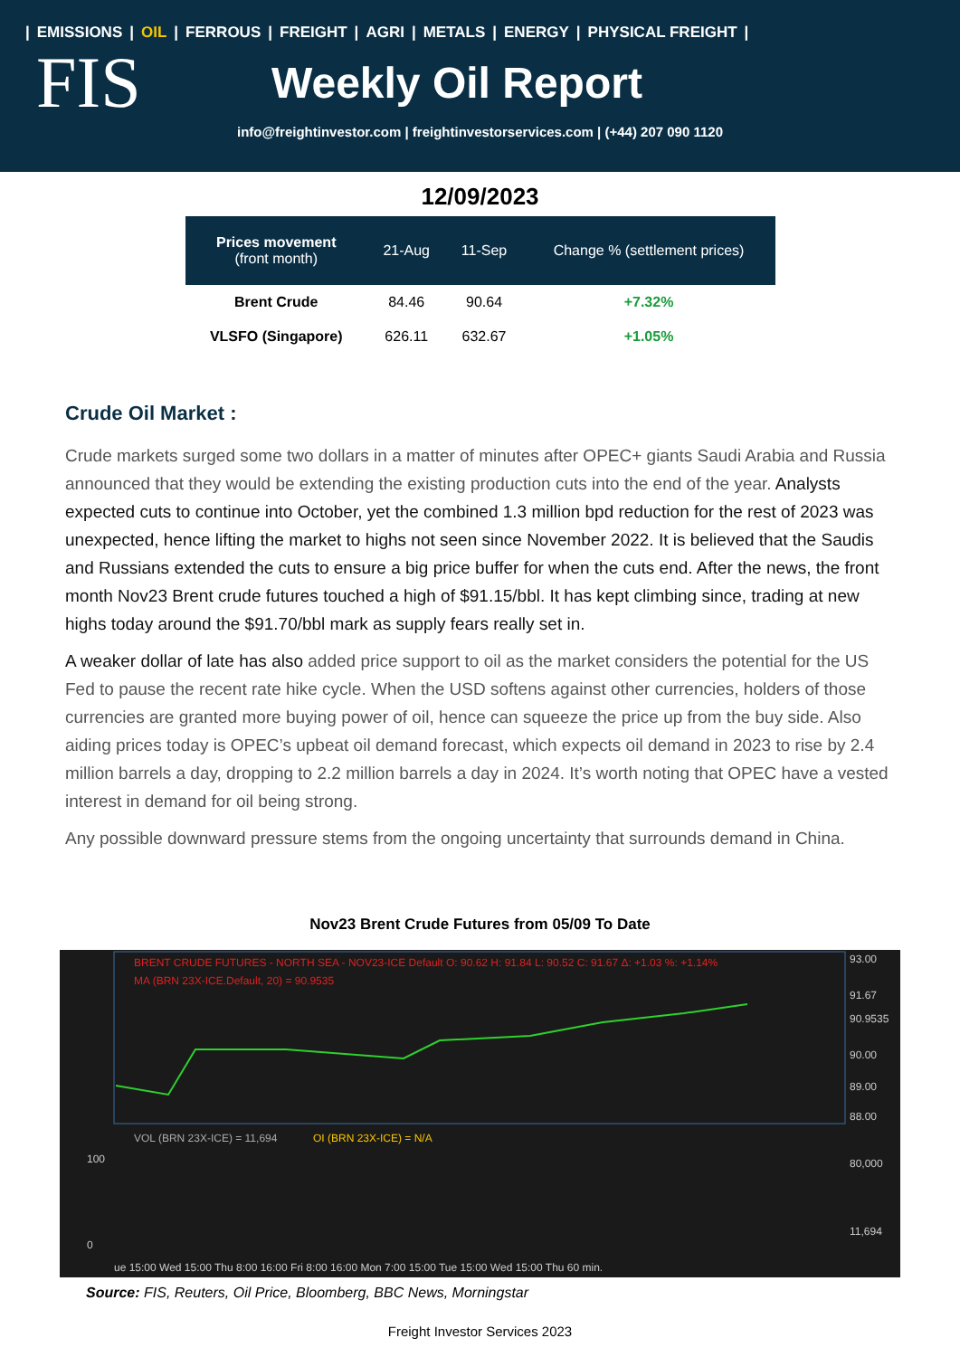| EMISSIONS | OIL | FERROUS | FREIGHT | AGRI | METALS | ENERGY | PHYSICAL FREIGHT |
FIS
Weekly Oil Report
info@freightinvestor.com | freightinvestorservices.com | (+44) 207 090 1120
12/09/2023
| Prices movement (front month) | 21-Aug | 11-Sep | Change % (settlement prices) |
| --- | --- | --- | --- |
| Brent Crude | 84.46 | 90.64 | +7.32% |
| VLSFO (Singapore) | 626.11 | 632.67 | +1.05% |
Crude Oil Market :
Crude markets surged some two dollars in a matter of minutes after OPEC+ giants Saudi Arabia and Russia announced that they would be extending the existing production cuts into the end of the year. Analysts expected cuts to continue into October, yet the combined 1.3 million bpd reduction for the rest of 2023 was unexpected, hence lifting the market to highs not seen since November 2022. It is believed that the Saudis and Russians extended the cuts to ensure a big price buffer for when the cuts end. After the news, the front month Nov23 Brent crude futures touched a high of $91.15/bbl. It has kept climbing since, trading at new highs today around the $91.70/bbl mark as supply fears really set in.
A weaker dollar of late has also added price support to oil as the market considers the potential for the US Fed to pause the recent rate hike cycle. When the USD softens against other currencies, holders of those currencies are granted more buying power of oil, hence can squeeze the price up from the buy side. Also aiding prices today is OPEC’s upbeat oil demand forecast, which expects oil demand in 2023 to rise by 2.4 million barrels a day, dropping to 2.2 million barrels a day in 2024. It’s worth noting that OPEC have a vested interest in demand for oil being strong.
Any possible downward pressure stems from the ongoing uncertainty that surrounds demand in China.
Nov23 Brent Crude Futures from 05/09 To Date
BRENT CRUDE FUTURES - NORTH SEA - NOV23-ICE Default O: 90.62 H: 91.84 L: 90.52 C: 91.67 Δ: +1.03 %: +1.14%
MA (BRN 23X-ICE.Default, 20) = 90.9535
93.00
91.67
90.9535
90.00
89.00
88.00
VOL (BRN 23X-ICE) = 11,694
OI (BRN 23X-ICE) = N/A
100
0
80,000
11,694
ue 15:00 Wed 15:00 Thu 8:00 16:00 Fri 8:00 16:00 Mon 7:00 15:00 Tue 15:00 Wed 15:00 Thu 60 min.
Source: FIS, Reuters, Oil Price, Bloomberg, BBC News, Morningstar
Freight Investor Services 2023